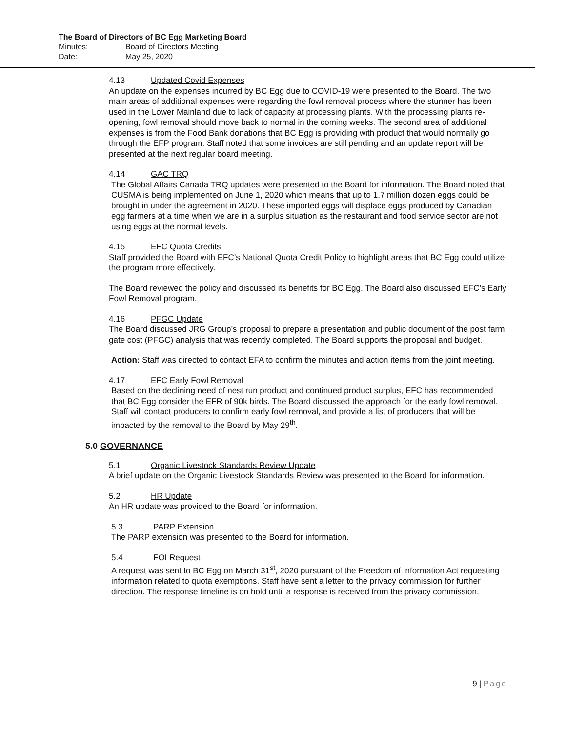The Board of Directors of BC Egg Marketing Board
Minutes: Board of Directors Meeting
Date: May 25, 2020
4.13 Updated Covid Expenses
An update on the expenses incurred by BC Egg due to COVID-19 were presented to the Board. The two main areas of additional expenses were regarding the fowl removal process where the stunner has been used in the Lower Mainland due to lack of capacity at processing plants. With the processing plants re-opening, fowl removal should move back to normal in the coming weeks. The second area of additional expenses is from the Food Bank donations that BC Egg is providing with product that would normally go through the EFP program. Staff noted that some invoices are still pending and an update report will be presented at the next regular board meeting.
4.14 GAC TRQ
The Global Affairs Canada TRQ updates were presented to the Board for information. The Board noted that CUSMA is being implemented on June 1, 2020 which means that up to 1.7 million dozen eggs could be brought in under the agreement in 2020. These imported eggs will displace eggs produced by Canadian egg farmers at a time when we are in a surplus situation as the restaurant and food service sector are not using eggs at the normal levels.
4.15 EFC Quota Credits
Staff provided the Board with EFC’s National Quota Credit Policy to highlight areas that BC Egg could utilize the program more effectively.
The Board reviewed the policy and discussed its benefits for BC Egg. The Board also discussed EFC’s Early Fowl Removal program.
4.16 PFGC Update
The Board discussed JRG Group’s proposal to prepare a presentation and public document of the post farm gate cost (PFGC) analysis that was recently completed. The Board supports the proposal and budget.
Action: Staff was directed to contact EFA to confirm the minutes and action items from the joint meeting.
4.17 EFC Early Fowl Removal
Based on the declining need of nest run product and continued product surplus, EFC has recommended that BC Egg consider the EFR of 90k birds. The Board discussed the approach for the early fowl removal. Staff will contact producers to confirm early fowl removal, and provide a list of producers that will be impacted by the removal to the Board by May 29<sup>th</sup>.
5.0 GOVERNANCE
5.1 Organic Livestock Standards Review Update
A brief update on the Organic Livestock Standards Review was presented to the Board for information.
5.2 HR Update
An HR update was provided to the Board for information.
5.3 PARP Extension
The PARP extension was presented to the Board for information.
5.4 FOI Request
A request was sent to BC Egg on March 31<sup>st</sup>, 2020 pursuant of the Freedom of Information Act requesting information related to quota exemptions. Staff have sent a letter to the privacy commission for further direction. The response timeline is on hold until a response is received from the privacy commission.
9 | Page